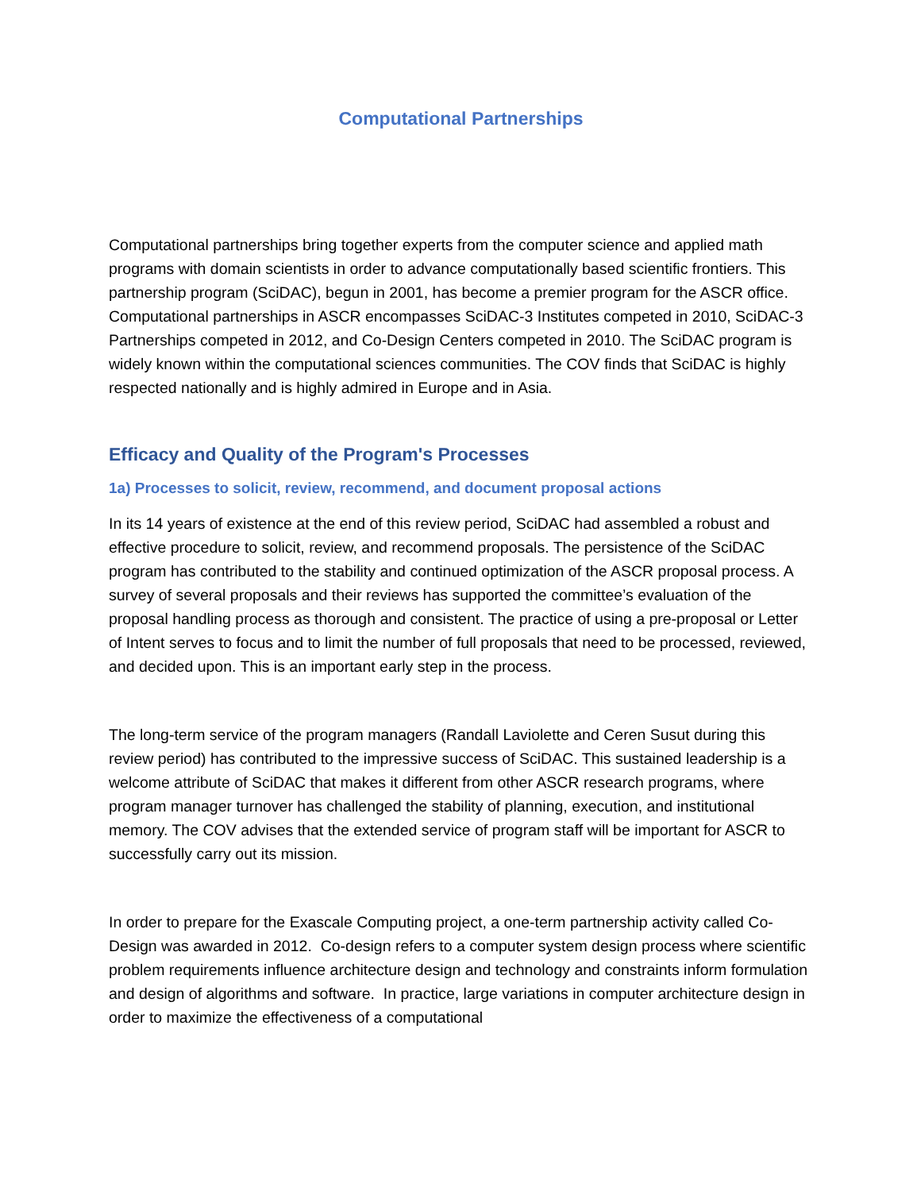Computational Partnerships
Computational partnerships bring together experts from the computer science and applied math programs with domain scientists in order to advance computationally based scientific frontiers. This partnership program (SciDAC), begun in 2001, has become a premier program for the ASCR office. Computational partnerships in ASCR encompasses SciDAC-3 Institutes competed in 2010, SciDAC-3 Partnerships competed in 2012, and Co-Design Centers competed in 2010. The SciDAC program is widely known within the computational sciences communities. The COV finds that SciDAC is highly respected nationally and is highly admired in Europe and in Asia.
Efficacy and Quality of the Program's Processes
1a) Processes to solicit, review, recommend, and document proposal actions
In its 14 years of existence at the end of this review period, SciDAC had assembled a robust and effective procedure to solicit, review, and recommend proposals. The persistence of the SciDAC program has contributed to the stability and continued optimization of the ASCR proposal process. A survey of several proposals and their reviews has supported the committee’s evaluation of the proposal handling process as thorough and consistent. The practice of using a pre-proposal or Letter of Intent serves to focus and to limit the number of full proposals that need to be processed, reviewed, and decided upon. This is an important early step in the process.
The long-term service of the program managers (Randall Laviolette and Ceren Susut during this review period) has contributed to the impressive success of SciDAC. This sustained leadership is a welcome attribute of SciDAC that makes it different from other ASCR research programs, where program manager turnover has challenged the stability of planning, execution, and institutional memory. The COV advises that the extended service of program staff will be important for ASCR to successfully carry out its mission.
In order to prepare for the Exascale Computing project, a one-term partnership activity called Co-Design was awarded in 2012. Co-design refers to a computer system design process where scientific problem requirements influence architecture design and technology and constraints inform formulation and design of algorithms and software. In practice, large variations in computer architecture design in order to maximize the effectiveness of a computational